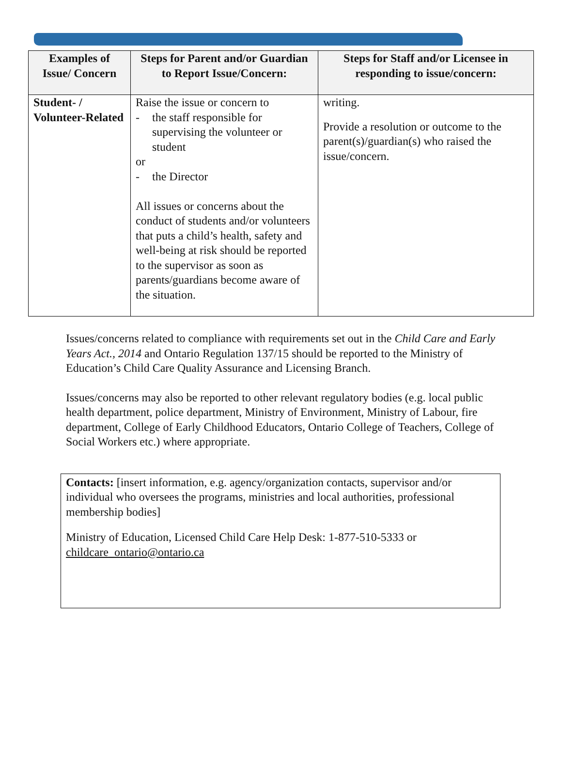| Examples of Issue/ Concern | Steps for Parent and/or Guardian to Report Issue/Concern: | Steps for Staff and/or Licensee in responding to issue/concern: |
| --- | --- | --- |
| Student- / Volunteer-Related | Raise the issue or concern to - the staff responsible for supervising the volunteer or student or - the Director All issues or concerns about the conduct of students and/or volunteers that puts a child’s health, safety and well-being at risk should be reported to the supervisor as soon as parents/guardians become aware of the situation. | writing. Provide a resolution or outcome to the parent(s)/guardian(s) who raised the issue/concern. |
Issues/concerns related to compliance with requirements set out in the Child Care and Early Years Act., 2014 and Ontario Regulation 137/15 should be reported to the Ministry of Education’s Child Care Quality Assurance and Licensing Branch.
Issues/concerns may also be reported to other relevant regulatory bodies (e.g. local public health department, police department, Ministry of Environment, Ministry of Labour, fire department, College of Early Childhood Educators, Ontario College of Teachers, College of Social Workers etc.) where appropriate.
Contacts: [insert information, e.g. agency/organization contacts, supervisor and/or individual who oversees the programs, ministries and local authorities, professional membership bodies]
Ministry of Education, Licensed Child Care Help Desk: 1-877-510-5333 or childcare_ontario@ontario.ca